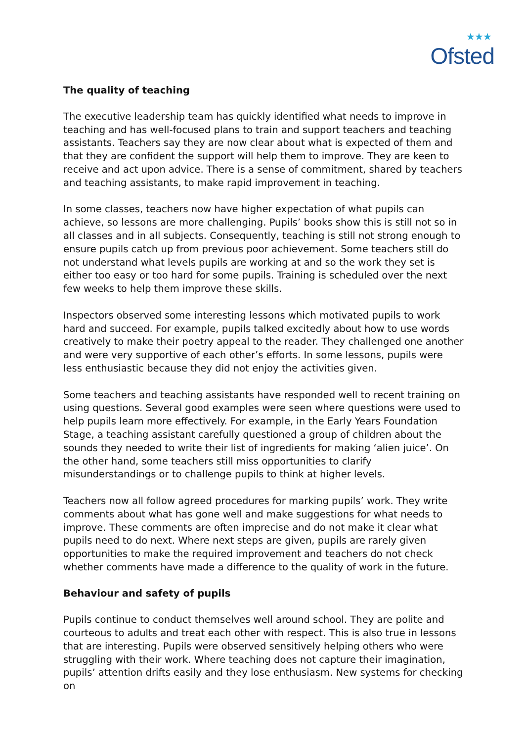★★★
Ofsted
The quality of teaching
The executive leadership team has quickly identified what needs to improve in teaching and has well-focused plans to train and support teachers and teaching assistants. Teachers say they are now clear about what is expected of them and that they are confident the support will help them to improve. They are keen to receive and act upon advice. There is a sense of commitment, shared by teachers and teaching assistants, to make rapid improvement in teaching.
In some classes, teachers now have higher expectation of what pupils can achieve, so lessons are more challenging. Pupils’ books show this is still not so in all classes and in all subjects. Consequently, teaching is still not strong enough to ensure pupils catch up from previous poor achievement. Some teachers still do not understand what levels pupils are working at and so the work they set is either too easy or too hard for some pupils. Training is scheduled over the next few weeks to help them improve these skills.
Inspectors observed some interesting lessons which motivated pupils to work hard and succeed. For example, pupils talked excitedly about how to use words creatively to make their poetry appeal to the reader. They challenged one another and were very supportive of each other’s efforts. In some lessons, pupils were less enthusiastic because they did not enjoy the activities given.
Some teachers and teaching assistants have responded well to recent training on using questions. Several good examples were seen where questions were used to help pupils learn more effectively. For example, in the Early Years Foundation Stage, a teaching assistant carefully questioned a group of children about the sounds they needed to write their list of ingredients for making ‘alien juice’. On the other hand, some teachers still miss opportunities to clarify misunderstandings or to challenge pupils to think at higher levels.
Teachers now all follow agreed procedures for marking pupils’ work. They write comments about what has gone well and make suggestions for what needs to improve. These comments are often imprecise and do not make it clear what pupils need to do next. Where next steps are given, pupils are rarely given opportunities to make the required improvement and teachers do not check whether comments have made a difference to the quality of work in the future.
Behaviour and safety of pupils
Pupils continue to conduct themselves well around school. They are polite and courteous to adults and treat each other with respect. This is also true in lessons that are interesting. Pupils were observed sensitively helping others who were struggling with their work. Where teaching does not capture their imagination, pupils’ attention drifts easily and they lose enthusiasm. New systems for checking on